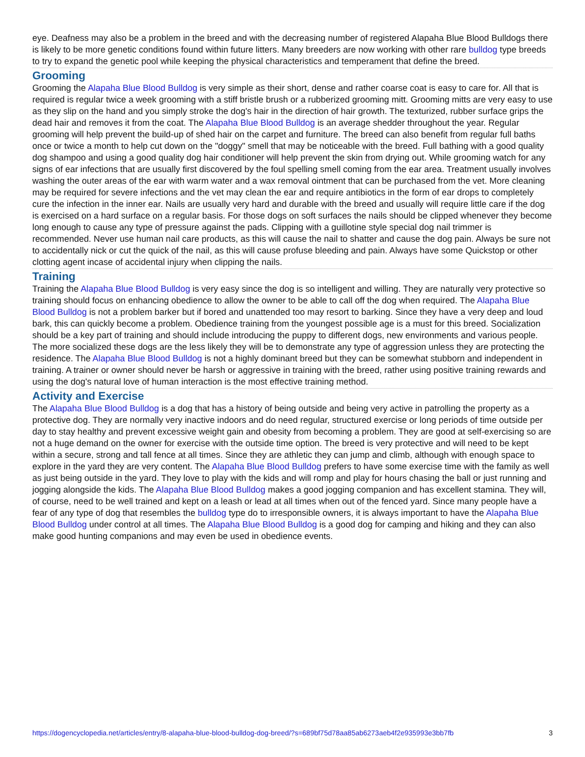eye. Deafness may also be a problem in the breed and with the decreasing number of registered Alapaha Blue Blood Bulldogs there is likely to be more genetic conditions found within future litters. Many breeders are now working with other rare bulldog type breeds to try to expand the genetic pool while keeping the physical characteristics and temperament that define the breed.
Grooming
Grooming the Alapaha Blue Blood Bulldog is very simple as their short, dense and rather coarse coat is easy to care for. All that is required is regular twice a week grooming with a stiff bristle brush or a rubberized grooming mitt. Grooming mitts are very easy to use as they slip on the hand and you simply stroke the dog's hair in the direction of hair growth. The texturized, rubber surface grips the dead hair and removes it from the coat. The Alapaha Blue Blood Bulldog is an average shedder throughout the year. Regular grooming will help prevent the build-up of shed hair on the carpet and furniture. The breed can also benefit from regular full baths once or twice a month to help cut down on the "doggy" smell that may be noticeable with the breed. Full bathing with a good quality dog shampoo and using a good quality dog hair conditioner will help prevent the skin from drying out. While grooming watch for any signs of ear infections that are usually first discovered by the foul spelling smell coming from the ear area. Treatment usually involves washing the outer areas of the ear with warm water and a wax removal ointment that can be purchased from the vet. More cleaning may be required for severe infections and the vet may clean the ear and require antibiotics in the form of ear drops to completely cure the infection in the inner ear. Nails are usually very hard and durable with the breed and usually will require little care if the dog is exercised on a hard surface on a regular basis. For those dogs on soft surfaces the nails should be clipped whenever they become long enough to cause any type of pressure against the pads. Clipping with a guillotine style special dog nail trimmer is recommended. Never use human nail care products, as this will cause the nail to shatter and cause the dog pain. Always be sure not to accidentally nick or cut the quick of the nail, as this will cause profuse bleeding and pain. Always have some Quickstop or other clotting agent incase of accidental injury when clipping the nails.
Training
Training the Alapaha Blue Blood Bulldog is very easy since the dog is so intelligent and willing. They are naturally very protective so training should focus on enhancing obedience to allow the owner to be able to call off the dog when required. The Alapaha Blue Blood Bulldog is not a problem barker but if bored and unattended too may resort to barking. Since they have a very deep and loud bark, this can quickly become a problem. Obedience training from the youngest possible age is a must for this breed. Socialization should be a key part of training and should include introducing the puppy to different dogs, new environments and various people. The more socialized these dogs are the less likely they will be to demonstrate any type of aggression unless they are protecting the residence. The Alapaha Blue Blood Bulldog is not a highly dominant breed but they can be somewhat stubborn and independent in training. A trainer or owner should never be harsh or aggressive in training with the breed, rather using positive training rewards and using the dog's natural love of human interaction is the most effective training method.
Activity and Exercise
The Alapaha Blue Blood Bulldog is a dog that has a history of being outside and being very active in patrolling the property as a protective dog. They are normally very inactive indoors and do need regular, structured exercise or long periods of time outside per day to stay healthy and prevent excessive weight gain and obesity from becoming a problem. They are good at self-exercising so are not a huge demand on the owner for exercise with the outside time option. The breed is very protective and will need to be kept within a secure, strong and tall fence at all times. Since they are athletic they can jump and climb, although with enough space to explore in the yard they are very content. The Alapaha Blue Blood Bulldog prefers to have some exercise time with the family as well as just being outside in the yard. They love to play with the kids and will romp and play for hours chasing the ball or just running and jogging alongside the kids. The Alapaha Blue Blood Bulldog makes a good jogging companion and has excellent stamina. They will, of course, need to be well trained and kept on a leash or lead at all times when out of the fenced yard. Since many people have a fear of any type of dog that resembles the bulldog type do to irresponsible owners, it is always important to have the Alapaha Blue Blood Bulldog under control at all times. The Alapaha Blue Blood Bulldog is a good dog for camping and hiking and they can also make good hunting companions and may even be used in obedience events.
https://dogencyclopedia.net/articles/entry/8-alapaha-blue-blood-bulldog-dog-breed/?s=689bf75d78aa85ab6273aeb4f2e935993e3bb7fb 3